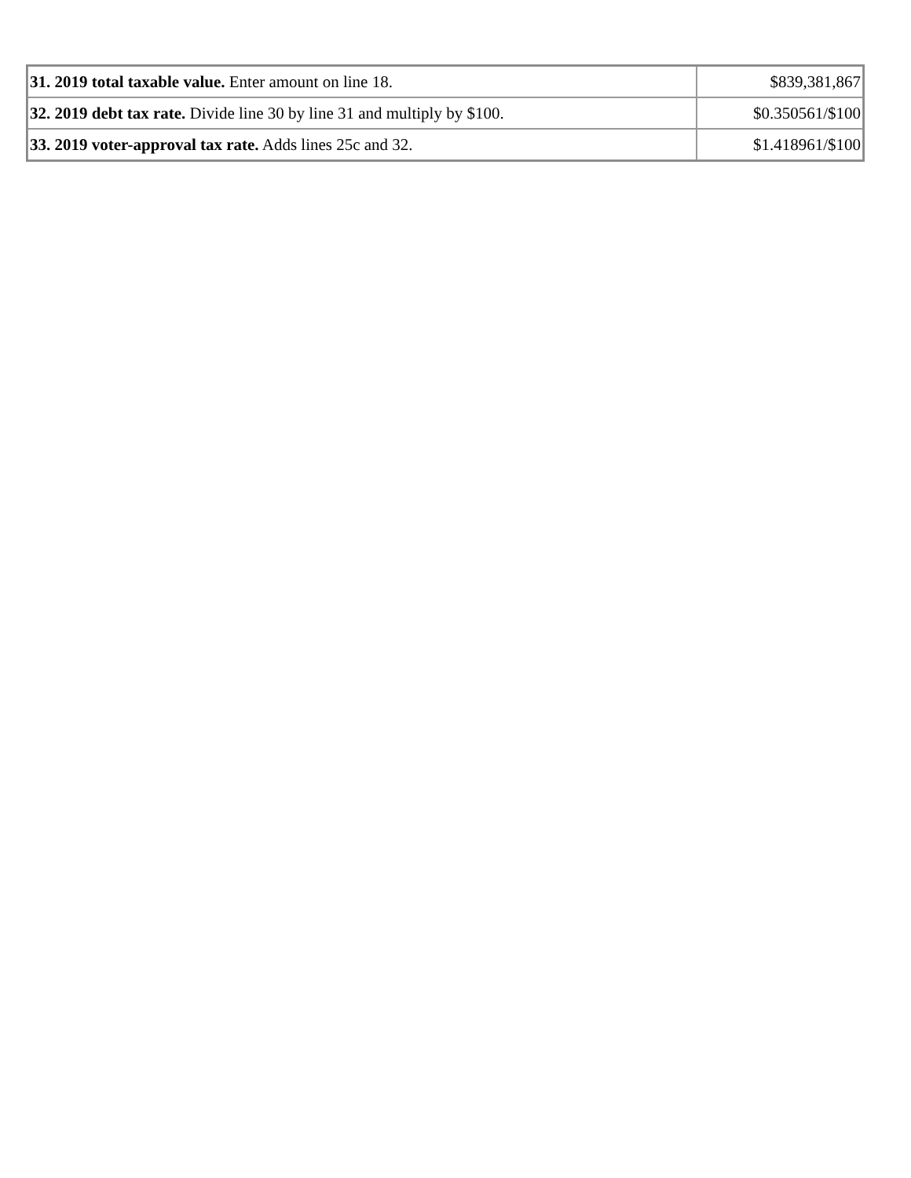| 31. 2019 total taxable value. Enter amount on line 18. | $839,381,867 |
| 32. 2019 debt tax rate. Divide line 30 by line 31 and multiply by $100. | $0.350561/$100 |
| 33. 2019 voter-approval tax rate. Adds lines 25c and 32. | $1.418961/$100 |